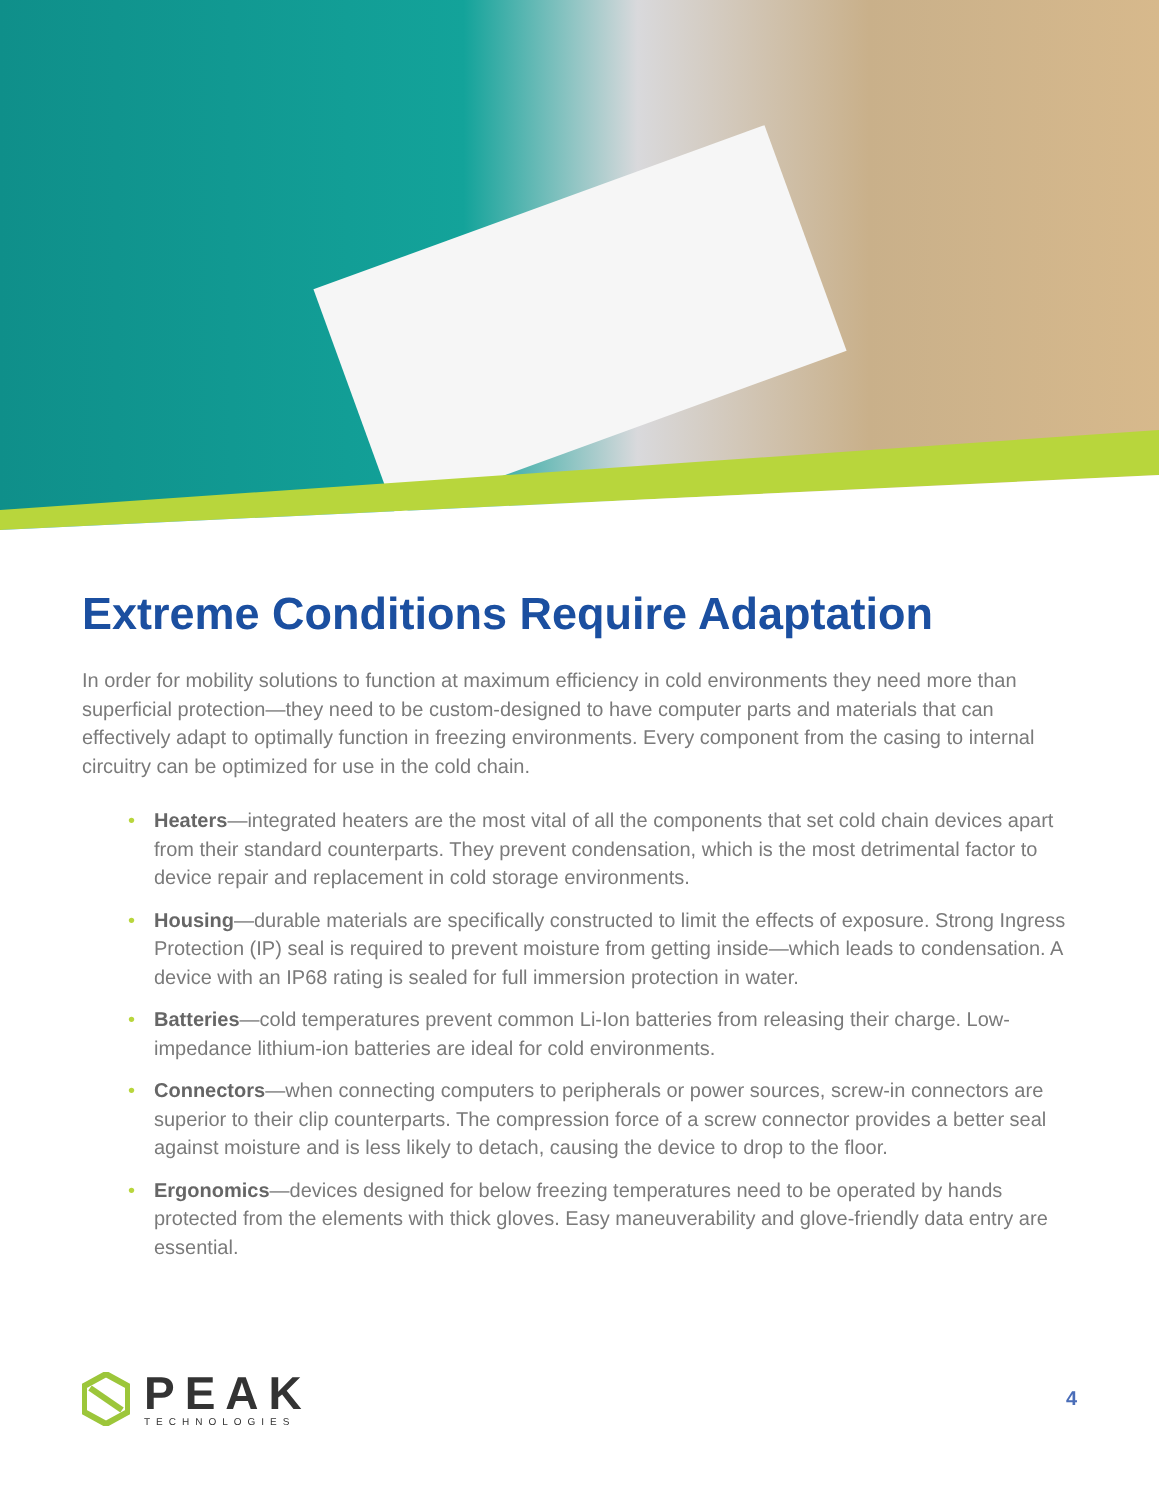Extreme Conditions Require Adaptation
In order for mobility solutions to function at maximum efficiency in cold environments they need more than superficial protection—they need to be custom-designed to have computer parts and materials that can effectively adapt to optimally function in freezing environments. Every component from the casing to internal circuitry can be optimized for use in the cold chain.
• Heaters—integrated heaters are the most vital of all the components that set cold chain devices apart from their standard counterparts. They prevent condensation, which is the most detrimental factor to device repair and replacement in cold storage environments.
• Housing—durable materials are specifically constructed to limit the effects of exposure. Strong Ingress Protection (IP) seal is required to prevent moisture from getting inside—which leads to condensation. A device with an IP68 rating is sealed for full immersion protection in water.
• Batteries—cold temperatures prevent common Li-Ion batteries from releasing their charge. Low-impedance lithium-ion batteries are ideal for cold environments.
• Connectors—when connecting computers to peripherals or power sources, screw-in connectors are superior to their clip counterparts. The compression force of a screw connector provides a better seal against moisture and is less likely to detach, causing the device to drop to the floor.
• Ergonomics—devices designed for below freezing temperatures need to be operated by hands protected from the elements with thick gloves. Easy maneuverability and glove-friendly data entry are essential.
PEAK
TECHNOLOGIES
4